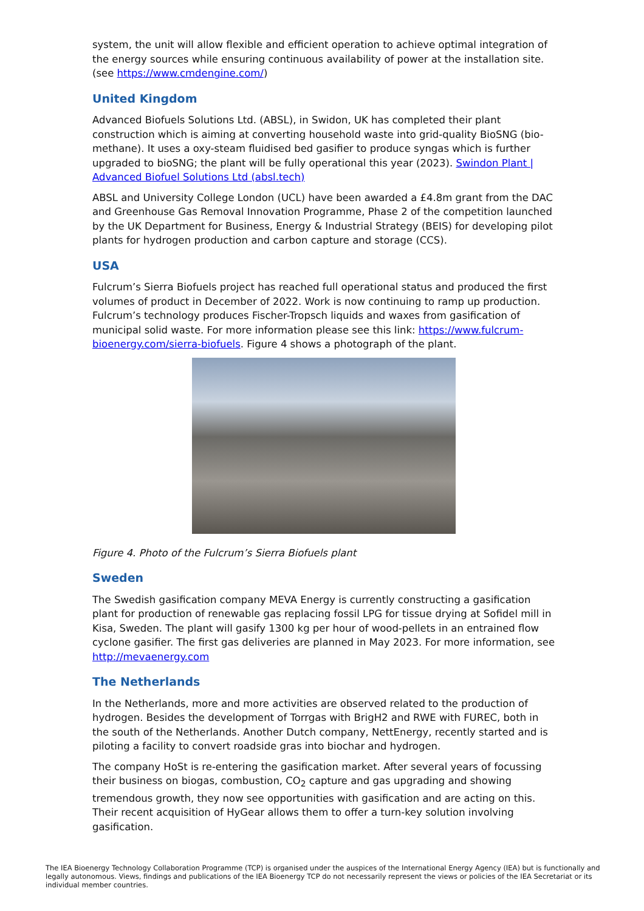system, the unit will allow flexible and efficient operation to achieve optimal integration of the energy sources while ensuring continuous availability of power at the installation site. (see https://www.cmdengine.com/)
United Kingdom
Advanced Biofuels Solutions Ltd. (ABSL), in Swidon, UK has completed their plant construction which is aiming at converting household waste into grid-quality BioSNG (bio-methane). It uses a oxy-steam fluidised bed gasifier to produce syngas which is further upgraded to bioSNG; the plant will be fully operational this year (2023). Swindon Plant | Advanced Biofuel Solutions Ltd (absl.tech)
ABSL and University College London (UCL) have been awarded a £4.8m grant from the DAC and Greenhouse Gas Removal Innovation Programme, Phase 2 of the competition launched by the UK Department for Business, Energy & Industrial Strategy (BEIS) for developing pilot plants for hydrogen production and carbon capture and storage (CCS).
USA
Fulcrum’s Sierra Biofuels project has reached full operational status and produced the first volumes of product in December of 2022. Work is now continuing to ramp up production. Fulcrum’s technology produces Fischer-Tropsch liquids and waxes from gasification of municipal solid waste. For more information please see this link: https://www.fulcrum-bioenergy.com/sierra-biofuels. Figure 4 shows a photograph of the plant.
Figure 4. Photo of the Fulcrum’s Sierra Biofuels plant
Sweden
The Swedish gasification company MEVA Energy is currently constructing a gasification plant for production of renewable gas replacing fossil LPG for tissue drying at Sofidel mill in Kisa, Sweden. The plant will gasify 1300 kg per hour of wood-pellets in an entrained flow cyclone gasifier. The first gas deliveries are planned in May 2023. For more information, see http://mevaenergy.com
The Netherlands
In the Netherlands, more and more activities are observed related to the production of hydrogen. Besides the development of Torrgas with BrigH2 and RWE with FUREC, both in the south of the Netherlands. Another Dutch company, NettEnergy, recently started and is piloting a facility to convert roadside gras into biochar and hydrogen.
The company HoSt is re-entering the gasification market. After several years of focussing their business on biogas, combustion, CO<sub>2</sub> capture and gas upgrading and showing tremendous growth, they now see opportunities with gasification and are acting on this. Their recent acquisition of HyGear allows them to offer a turn-key solution involving gasification.
The IEA Bioenergy Technology Collaboration Programme (TCP) is organised under the auspices of the International Energy Agency (IEA) but is functionally and legally autonomous. Views, findings and publications of the IEA Bioenergy TCP do not necessarily represent the views or policies of the IEA Secretariat or its individual member countries.